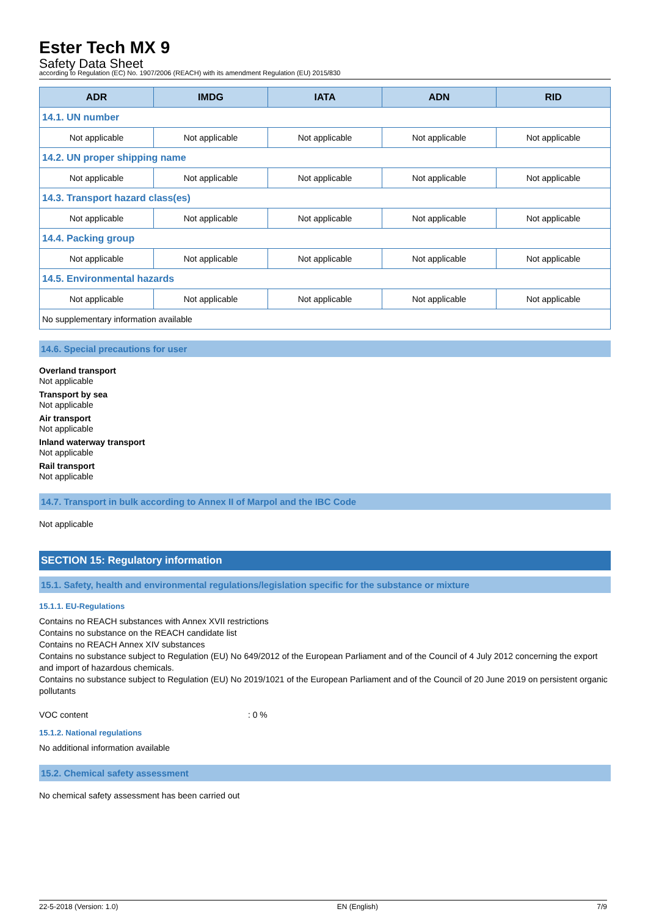Ester Tech MX 9
Safety Data Sheet
according to Regulation (EC) No. 1907/2006 (REACH) with its amendment Regulation (EU) 2015/830
| ADR | IMDG | IATA | ADN | RID |
| --- | --- | --- | --- | --- |
| 14.1. UN number | | | | |
| Not applicable | Not applicable | Not applicable | Not applicable | Not applicable |
| 14.2. UN proper shipping name | | | | |
| Not applicable | Not applicable | Not applicable | Not applicable | Not applicable |
| 14.3. Transport hazard class(es) | | | | |
| Not applicable | Not applicable | Not applicable | Not applicable | Not applicable |
| 14.4. Packing group | | | | |
| Not applicable | Not applicable | Not applicable | Not applicable | Not applicable |
| 14.5. Environmental hazards | | | | |
| Not applicable | Not applicable | Not applicable | Not applicable | Not applicable |
| No supplementary information available | | | | |
14.6. Special precautions for user
Overland transport
Not applicable
Transport by sea
Not applicable
Air transport
Not applicable
Inland waterway transport
Not applicable
Rail transport
Not applicable
14.7. Transport in bulk according to Annex II of Marpol and the IBC Code
Not applicable
SECTION 15: Regulatory information
15.1. Safety, health and environmental regulations/legislation specific for the substance or mixture
15.1.1. EU-Regulations
Contains no REACH substances with Annex XVII restrictions
Contains no substance on the REACH candidate list
Contains no REACH Annex XIV substances
Contains no substance subject to Regulation (EU) No 649/2012 of the European Parliament and of the Council of 4 July 2012 concerning the export and import of hazardous chemicals.
Contains no substance subject to Regulation (EU) No 2019/1021 of the European Parliament and of the Council of 20 June 2019 on persistent organic pollutants
VOC content : 0 %
15.1.2. National regulations
No additional information available
15.2. Chemical safety assessment
No chemical safety assessment has been carried out
22-5-2018 (Version: 1.0) EN (English) 7/9